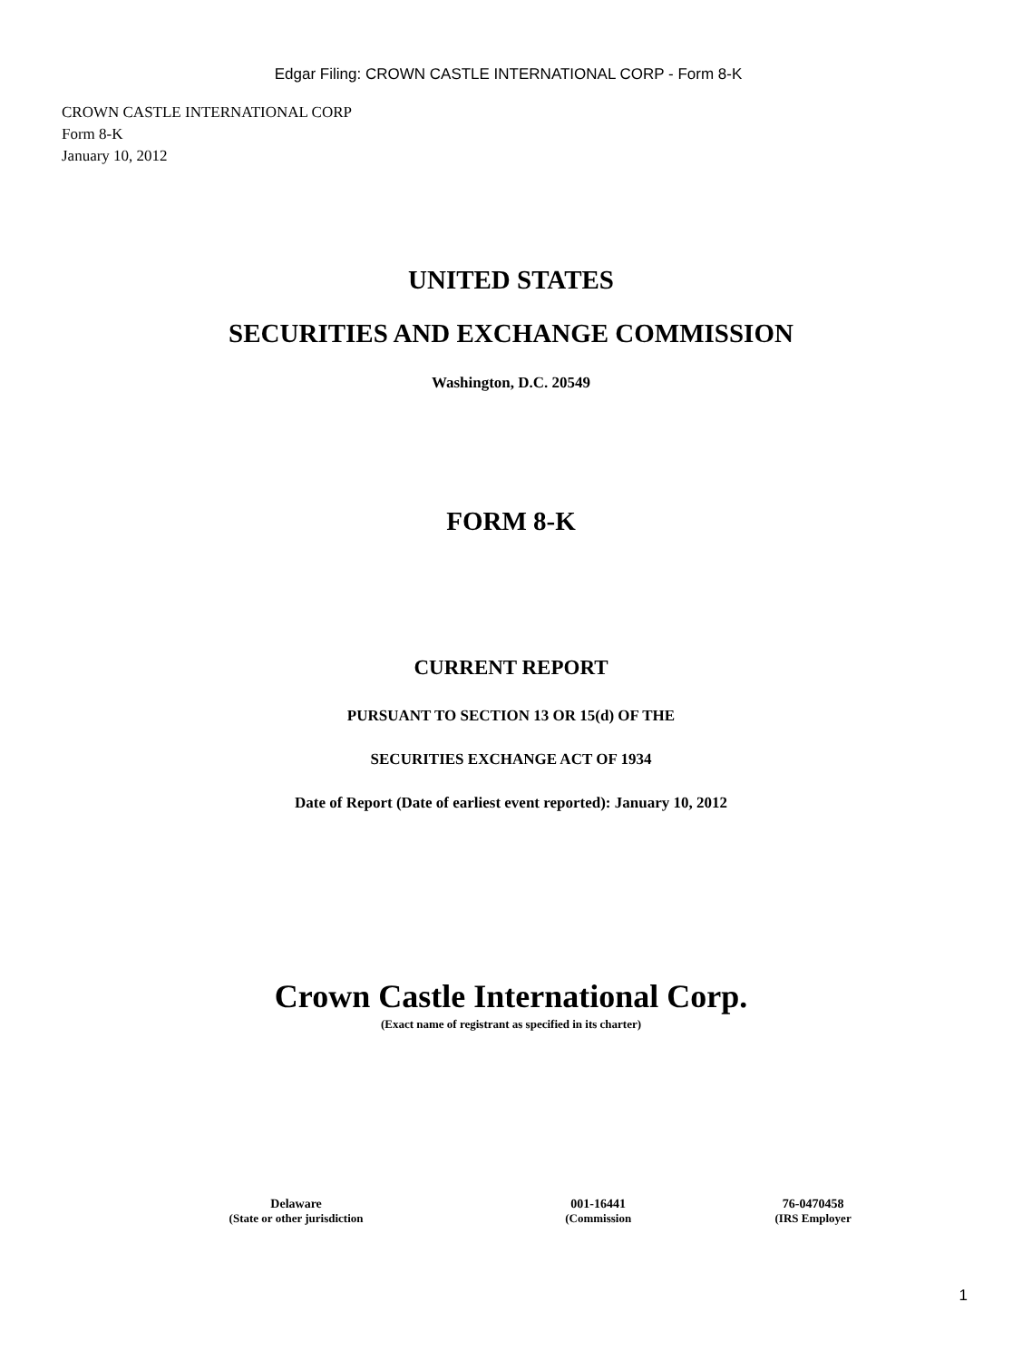Edgar Filing: CROWN CASTLE INTERNATIONAL CORP - Form 8-K
CROWN CASTLE INTERNATIONAL CORP
Form 8-K
January 10, 2012
UNITED STATES
SECURITIES AND EXCHANGE COMMISSION
Washington, D.C. 20549
FORM 8-K
CURRENT REPORT
PURSUANT TO SECTION 13 OR 15(d) OF THE
SECURITIES EXCHANGE ACT OF 1934
Date of Report (Date of earliest event reported): January 10, 2012
Crown Castle International Corp.
(Exact name of registrant as specified in its charter)
| Delaware | 001-16441 | 76-0470458 |
| (State or other jurisdiction | (Commission | (IRS Employer |
1